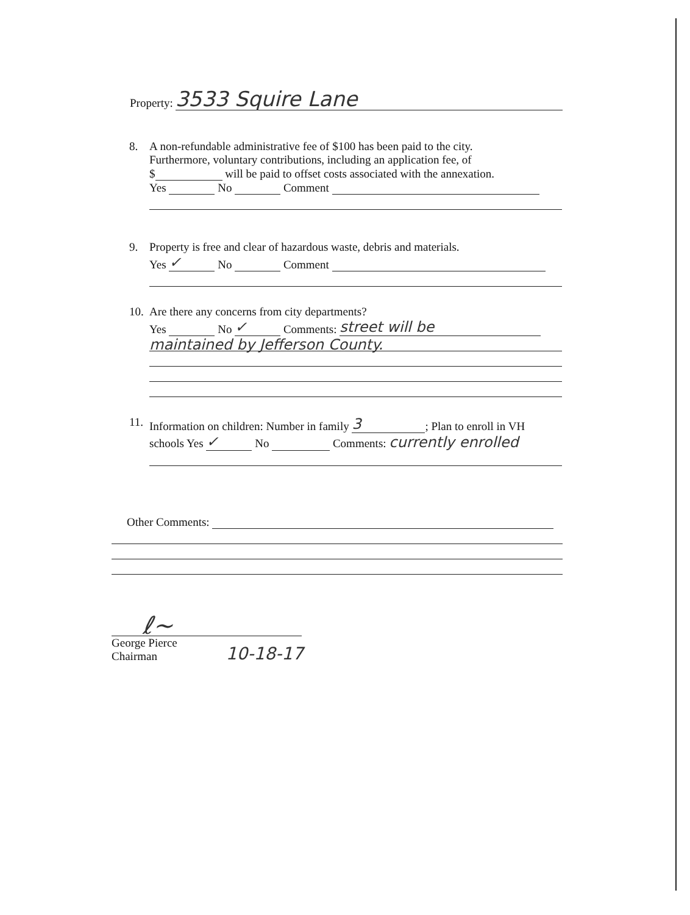Property: 3533 Squire Lane
8. A non-refundable administrative fee of $100 has been paid to the city.
Furthermore, voluntary contributions, including an application fee, of
$ will be paid to offset costs associated with the annexation.
Yes No Comment
9. Property is free and clear of hazardous waste, debris and materials.
Yes ✓ No Comment
10.
Are there any concerns from city departments?
Yes No ✓ Comments: street will be
maintained by Jefferson County.
11.
Information on children: Number in family 3; Plan to enroll in VH
schools Yes ✓ No Comments: currently enrolled
Other Comments:
ℓ~
George Pierce
Chairman
10-18-17